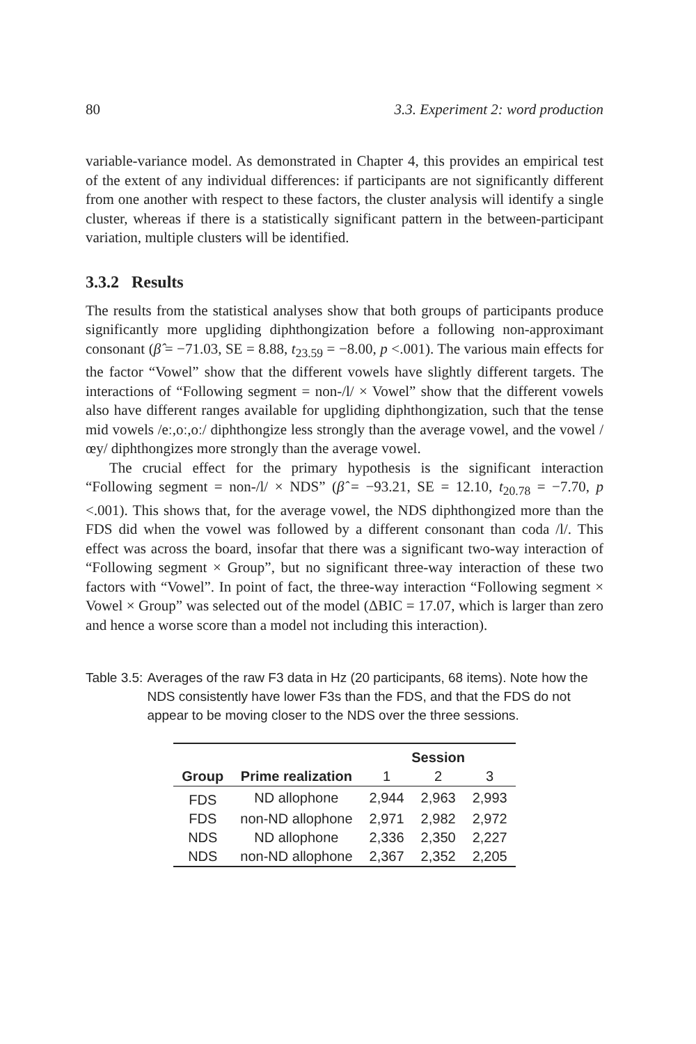80 3.3. Experiment 2: word production
variable-variance model. As demonstrated in Chapter 4, this provides an empirical test of the extent of any individual differences: if participants are not significantly different from one another with respect to these factors, the cluster analysis will identify a single cluster, whereas if there is a statistically significant pattern in the between-participant variation, multiple clusters will be identified.
3.3.2 Results
The results from the statistical analyses show that both groups of participants produce significantly more upgliding diphthongization before a following non-approximant consonant (β̂ = −71.03, SE = 8.88, t<sub>23.59</sub> = −8.00, p <.001). The various main effects for the factor “Vowel” show that the different vowels have slightly different targets. The interactions of “Following segment = non-/l/ × Vowel” show that the different vowels also have different ranges available for upgliding diphthongization, such that the tense mid vowels /eː,oː,oː/ diphthongize less strongly than the average vowel, and the vowel /œy/ diphthongizes more strongly than the average vowel.
The crucial effect for the primary hypothesis is the significant interaction “Following segment = non-/l/ × NDS” (β̂ = −93.21, SE = 12.10, t<sub>20.78</sub> = −7.70, p <.001). This shows that, for the average vowel, the NDS diphthongized more than the FDS did when the vowel was followed by a different consonant than coda /l/. This effect was across the board, insofar that there was a significant two-way interaction of “Following segment × Group”, but no significant three-way interaction of these two factors with “Vowel”. In point of fact, the three-way interaction “Following segment × Vowel × Group” was selected out of the model (ΔBIC = 17.07, which is larger than zero and hence a worse score than a model not including this interaction).
Table 3.5: Averages of the raw F3 data in Hz (20 participants, 68 items). Note how the NDS consistently have lower F3s than the FDS, and that the FDS do not appear to be moving closer to the NDS over the three sessions.
| | | Session | | |
| --- | --- | --- | --- | --- |
| Group | Prime realization | 1 | 2 | 3 |
| FDS | ND allophone | 2,944 | 2,963 | 2,993 |
| FDS | non-ND allophone | 2,971 | 2,982 | 2,972 |
| NDS | ND allophone | 2,336 | 2,350 | 2,227 |
| NDS | non-ND allophone | 2,367 | 2,352 | 2,205 |